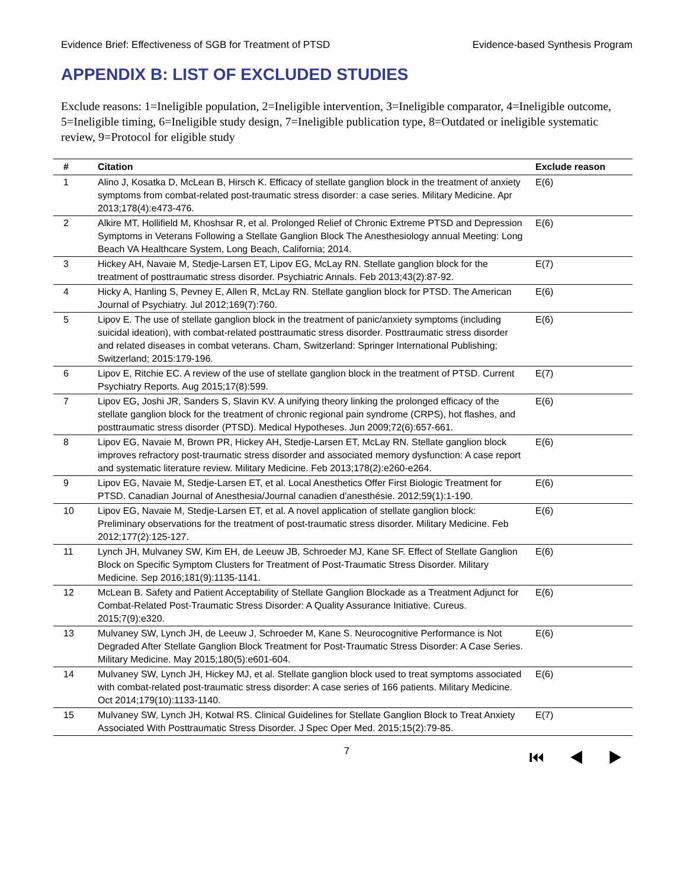Evidence Brief: Effectiveness of SGB for Treatment of PTSD Evidence-based Synthesis Program
APPENDIX B: LIST OF EXCLUDED STUDIES
Exclude reasons: 1=Ineligible population, 2=Ineligible intervention, 3=Ineligible comparator, 4=Ineligible outcome, 5=Ineligible timing, 6=Ineligible study design, 7=Ineligible publication type, 8=Outdated or ineligible systematic review, 9=Protocol for eligible study
| # | Citation | Exclude reason |
| --- | --- | --- |
| 1 | Alino J, Kosatka D, McLean B, Hirsch K. Efficacy of stellate ganglion block in the treatment of anxiety symptoms from combat-related post-traumatic stress disorder: a case series. Military Medicine. Apr 2013;178(4):e473-476. | E(6) |
| 2 | Alkire MT, Hollifield M, Khoshsar R, et al. Prolonged Relief of Chronic Extreme PTSD and Depression Symptoms in Veterans Following a Stellate Ganglion Block The Anesthesiology annual Meeting: Long Beach VA Healthcare System, Long Beach, California; 2014. | E(6) |
| 3 | Hickey AH, Navaie M, Stedje-Larsen ET, Lipov EG, McLay RN. Stellate ganglion block for the treatment of posttraumatic stress disorder. Psychiatric Annals. Feb 2013;43(2):87-92. | E(7) |
| 4 | Hicky A, Hanling S, Pevney E, Allen R, McLay RN. Stellate ganglion block for PTSD. The American Journal of Psychiatry. Jul 2012;169(7):760. | E(6) |
| 5 | Lipov E. The use of stellate ganglion block in the treatment of panic/anxiety symptoms (including suicidal ideation), with combat-related posttraumatic stress disorder. Posttraumatic stress disorder and related diseases in combat veterans. Cham, Switzerland: Springer International Publishing; Switzerland; 2015:179-196. | E(6) |
| 6 | Lipov E, Ritchie EC. A review of the use of stellate ganglion block in the treatment of PTSD. Current Psychiatry Reports. Aug 2015;17(8):599. | E(7) |
| 7 | Lipov EG, Joshi JR, Sanders S, Slavin KV. A unifying theory linking the prolonged efficacy of the stellate ganglion block for the treatment of chronic regional pain syndrome (CRPS), hot flashes, and posttraumatic stress disorder (PTSD). Medical Hypotheses. Jun 2009;72(6):657-661. | E(6) |
| 8 | Lipov EG, Navaie M, Brown PR, Hickey AH, Stedje-Larsen ET, McLay RN. Stellate ganglion block improves refractory post-traumatic stress disorder and associated memory dysfunction: A case report and systematic literature review. Military Medicine. Feb 2013;178(2):e260-e264. | E(6) |
| 9 | Lipov EG, Navaie M, Stedje-Larsen ET, et al. Local Anesthetics Offer First Biologic Treatment for PTSD. Canadian Journal of Anesthesia/Journal canadien d'anesthésie. 2012;59(1):1-190. | E(6) |
| 10 | Lipov EG, Navaie M, Stedje-Larsen ET, et al. A novel application of stellate ganglion block: Preliminary observations for the treatment of post-traumatic stress disorder. Military Medicine. Feb 2012;177(2):125-127. | E(6) |
| 11 | Lynch JH, Mulvaney SW, Kim EH, de Leeuw JB, Schroeder MJ, Kane SF. Effect of Stellate Ganglion Block on Specific Symptom Clusters for Treatment of Post-Traumatic Stress Disorder. Military Medicine. Sep 2016;181(9):1135-1141. | E(6) |
| 12 | McLean B. Safety and Patient Acceptability of Stellate Ganglion Blockade as a Treatment Adjunct for Combat-Related Post-Traumatic Stress Disorder: A Quality Assurance Initiative. Cureus. 2015;7(9):e320. | E(6) |
| 13 | Mulvaney SW, Lynch JH, de Leeuw J, Schroeder M, Kane S. Neurocognitive Performance is Not Degraded After Stellate Ganglion Block Treatment for Post-Traumatic Stress Disorder: A Case Series. Military Medicine. May 2015;180(5):e601-604. | E(6) |
| 14 | Mulvaney SW, Lynch JH, Hickey MJ, et al. Stellate ganglion block used to treat symptoms associated with combat-related post-traumatic stress disorder: A case series of 166 patients. Military Medicine. Oct 2014;179(10):1133-1140. | E(6) |
| 15 | Mulvaney SW, Lynch JH, Kotwal RS. Clinical Guidelines for Stellate Ganglion Block to Treat Anxiety Associated With Posttraumatic Stress Disorder. J Spec Oper Med. 2015;15(2):79-85. | E(7) |
7 ⏮ ◀ ▶